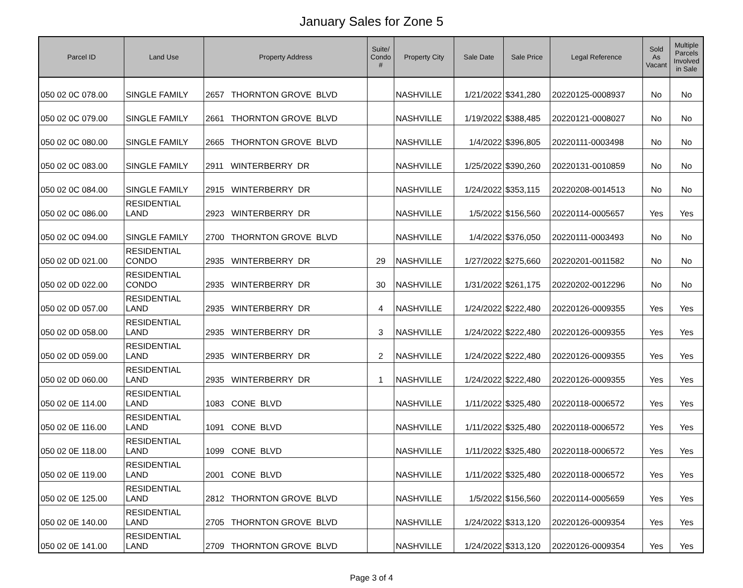January Sales for Zone 5
| Parcel ID | Land Use | Property Address | Suite/ Condo # | Property City | Sale Date | Sale Price | Legal Reference | Sold As Vacant | Multiple Parcels Involved in Sale |
| --- | --- | --- | --- | --- | --- | --- | --- | --- | --- |
| 050 02 0C 078.00 | SINGLE FAMILY | 2657 THORNTON GROVE BLVD | | NASHVILLE | 1/21/2022 | $341,280 | 20220125-0008937 | No | No |
| 050 02 0C 079.00 | SINGLE FAMILY | 2661 THORNTON GROVE BLVD | | NASHVILLE | 1/19/2022 | $388,485 | 20220121-0008027 | No | No |
| 050 02 0C 080.00 | SINGLE FAMILY | 2665 THORNTON GROVE BLVD | | NASHVILLE | 1/4/2022 | $396,805 | 20220111-0003498 | No | No |
| 050 02 0C 083.00 | SINGLE FAMILY | 2911 WINTERBERRY DR | | NASHVILLE | 1/25/2022 | $390,260 | 20220131-0010859 | No | No |
| 050 02 0C 084.00 | SINGLE FAMILY | 2915 WINTERBERRY DR | | NASHVILLE | 1/24/2022 | $353,115 | 20220208-0014513 | No | No |
| 050 02 0C 086.00 | RESIDENTIAL LAND | 2923 WINTERBERRY DR | | NASHVILLE | 1/5/2022 | $156,560 | 20220114-0005657 | Yes | Yes |
| 050 02 0C 094.00 | SINGLE FAMILY | 2700 THORNTON GROVE BLVD | | NASHVILLE | 1/4/2022 | $376,050 | 20220111-0003493 | No | No |
| 050 02 0D 021.00 | RESIDENTIAL CONDO | 2935 WINTERBERRY DR | 29 | NASHVILLE | 1/27/2022 | $275,660 | 20220201-0011582 | No | No |
| 050 02 0D 022.00 | RESIDENTIAL CONDO | 2935 WINTERBERRY DR | 30 | NASHVILLE | 1/31/2022 | $261,175 | 20220202-0012296 | No | No |
| 050 02 0D 057.00 | RESIDENTIAL LAND | 2935 WINTERBERRY DR | 4 | NASHVILLE | 1/24/2022 | $222,480 | 20220126-0009355 | Yes | Yes |
| 050 02 0D 058.00 | RESIDENTIAL LAND | 2935 WINTERBERRY DR | 3 | NASHVILLE | 1/24/2022 | $222,480 | 20220126-0009355 | Yes | Yes |
| 050 02 0D 059.00 | RESIDENTIAL LAND | 2935 WINTERBERRY DR | 2 | NASHVILLE | 1/24/2022 | $222,480 | 20220126-0009355 | Yes | Yes |
| 050 02 0D 060.00 | RESIDENTIAL LAND | 2935 WINTERBERRY DR | 1 | NASHVILLE | 1/24/2022 | $222,480 | 20220126-0009355 | Yes | Yes |
| 050 02 0E 114.00 | RESIDENTIAL LAND | 1083 CONE BLVD | | NASHVILLE | 1/11/2022 | $325,480 | 20220118-0006572 | Yes | Yes |
| 050 02 0E 116.00 | RESIDENTIAL LAND | 1091 CONE BLVD | | NASHVILLE | 1/11/2022 | $325,480 | 20220118-0006572 | Yes | Yes |
| 050 02 0E 118.00 | RESIDENTIAL LAND | 1099 CONE BLVD | | NASHVILLE | 1/11/2022 | $325,480 | 20220118-0006572 | Yes | Yes |
| 050 02 0E 119.00 | RESIDENTIAL LAND | 2001 CONE BLVD | | NASHVILLE | 1/11/2022 | $325,480 | 20220118-0006572 | Yes | Yes |
| 050 02 0E 125.00 | RESIDENTIAL LAND | 2812 THORNTON GROVE BLVD | | NASHVILLE | 1/5/2022 | $156,560 | 20220114-0005659 | Yes | Yes |
| 050 02 0E 140.00 | RESIDENTIAL LAND | 2705 THORNTON GROVE BLVD | | NASHVILLE | 1/24/2022 | $313,120 | 20220126-0009354 | Yes | Yes |
| 050 02 0E 141.00 | RESIDENTIAL LAND | 2709 THORNTON GROVE BLVD | | NASHVILLE | 1/24/2022 | $313,120 | 20220126-0009354 | Yes | Yes |
Page 3 of 4